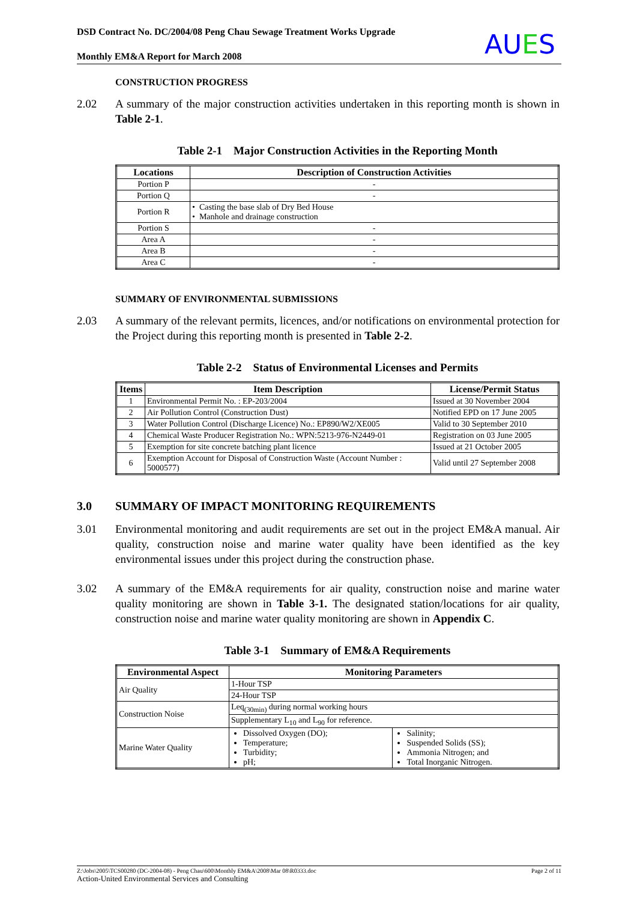DSD Contract No. DC/2004/08 Peng Chau Sewage Treatment Works Upgrade
Monthly EM&A Report for March 2008
AUES
CONSTRUCTION PROGRESS
2.02 A summary of the major construction activities undertaken in this reporting month is shown in Table 2-1.
Table 2-1 Major Construction Activities in the Reporting Month
| Locations | Description of Construction Activities |
| --- | --- |
| Portion P | - |
| Portion Q | - |
| Portion R | • Casting the base slab of Dry Bed House • Manhole and drainage construction |
| Portion S | - |
| Area A | - |
| Area B | - |
| Area C | - |
SUMMARY OF ENVIRONMENTAL SUBMISSIONS
2.03 A summary of the relevant permits, licences, and/or notifications on environmental protection for the Project during this reporting month is presented in Table 2-2.
Table 2-2 Status of Environmental Licenses and Permits
| Items | Item Description | License/Permit Status |
| --- | --- | --- |
| 1 | Environmental Permit No. : EP-203/2004 | Issued at 30 November 2004 |
| 2 | Air Pollution Control (Construction Dust) | Notified EPD on 17 June 2005 |
| 3 | Water Pollution Control (Discharge Licence) No.: EP890/W2/XE005 | Valid to 30 September 2010 |
| 4 | Chemical Waste Producer Registration No.: WPN:5213-976-N2449-01 | Registration on 03 June 2005 |
| 5 | Exemption for site concrete batching plant licence | Issued at 21 October 2005 |
| 6 | Exemption Account for Disposal of Construction Waste (Account Number : 5000577) | Valid until 27 September 2008 |
3.0 SUMMARY OF IMPACT MONITORING REQUIREMENTS
3.01 Environmental monitoring and audit requirements are set out in the project EM&A manual. Air quality, construction noise and marine water quality have been identified as the key environmental issues under this project during the construction phase.
3.02 A summary of the EM&A requirements for air quality, construction noise and marine water quality monitoring are shown in Table 3-1. The designated station/locations for air quality, construction noise and marine water quality monitoring are shown in Appendix C.
Table 3-1 Summary of EM&A Requirements
| Environmental Aspect | Monitoring Parameters | |
| --- | --- | --- |
| Air Quality | 1-Hour TSP | |
| | 24-Hour TSP | |
| Construction Noise | Leq<sub>(30min)</sub> during normal working hours | |
| | Supplementary L<sub>10</sub> and L<sub>90</sub> for reference. | |
| Marine Water Quality | Dissolved Oxygen (DO); Temperature; Turbidity; pH; | Salinity; Suspended Solids (SS); Ammonia Nitrogen; and Total Inorganic Nitrogen. |
Z:\Jobs\2005\TCS00280 (DC-2004-08) - Peng Chau\600\Monthly EM&A\2008\Mar 08\R0333.doc Page 2 of 11
Action-United Environmental Services and Consulting